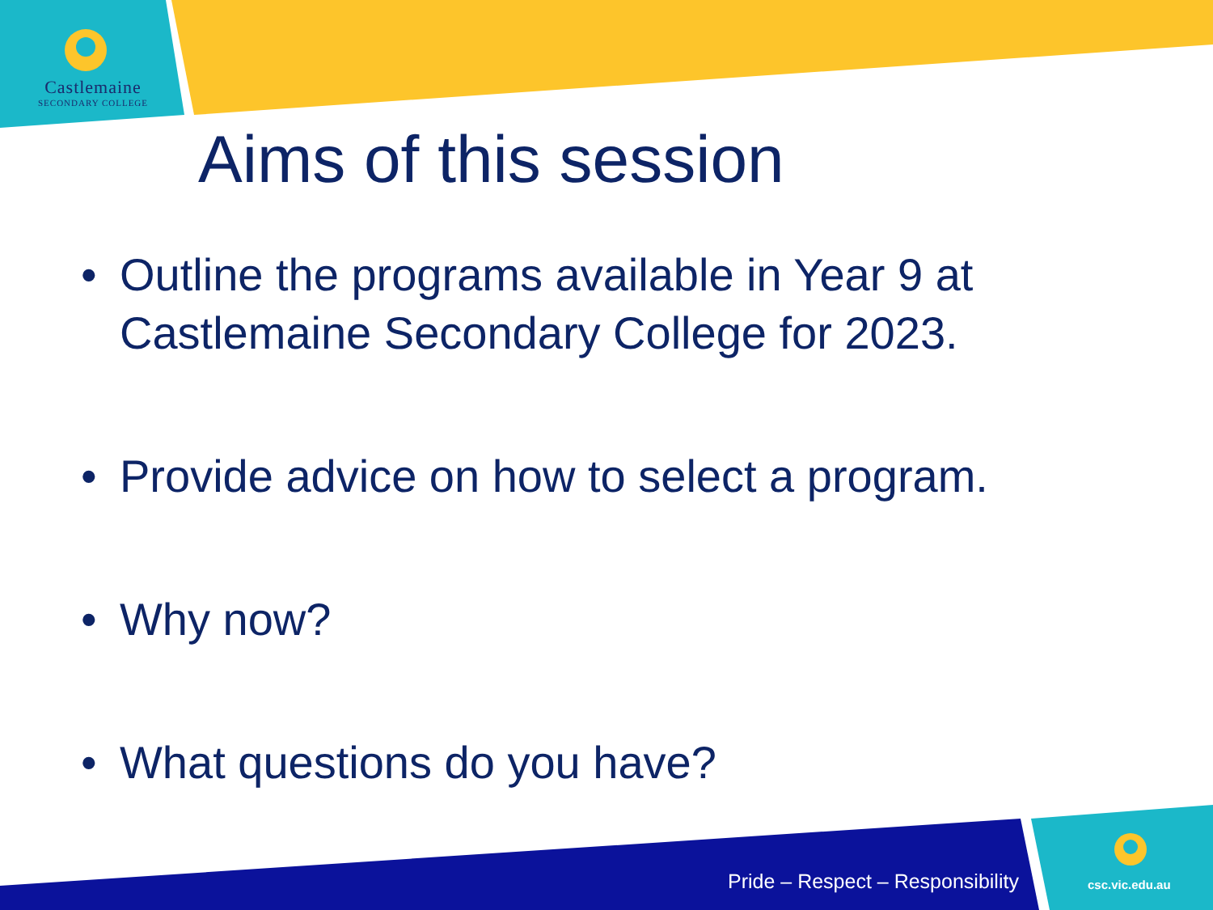Castlemaine
SECONDARY COLLEGE
Aims of this session
• Outline the programs available in Year 9 at Castlemaine Secondary College for 2023.
• Provide advice on how to select a program.
• Why now?
• What questions do you have?
Pride – Respect – Responsibility
csc.vic.edu.au